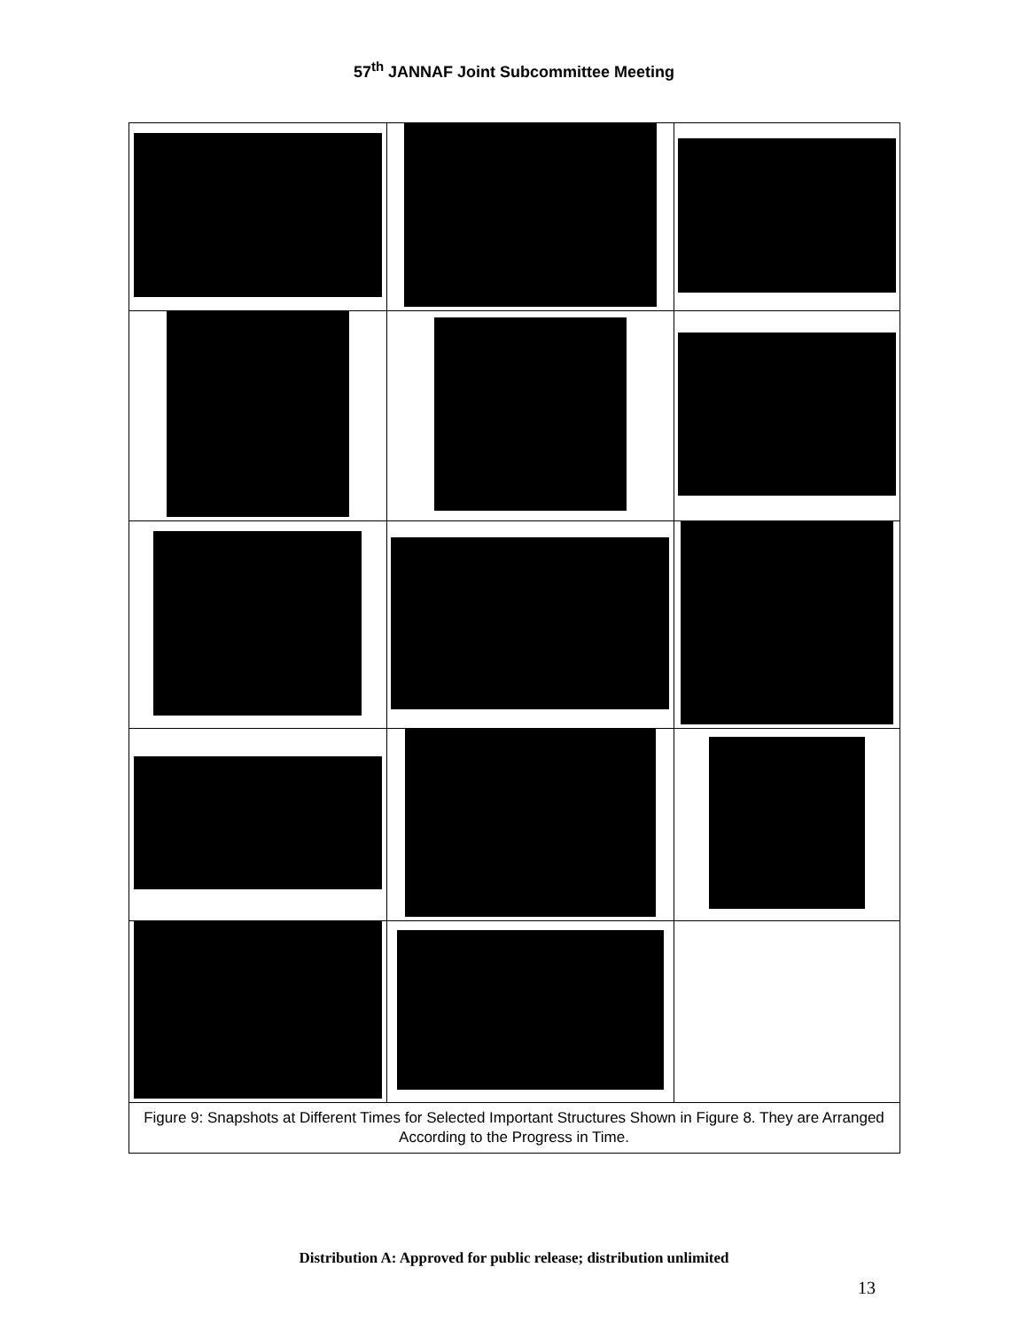57<sup>th</sup> JANNAF Joint Subcommittee Meeting
| Figure 9: Snapshots at Different Times for Selected Important Structures Shown in Figure 8. They are Arranged According to the Progress in Time. | | |
Distribution A: Approved for public release; distribution unlimited
13